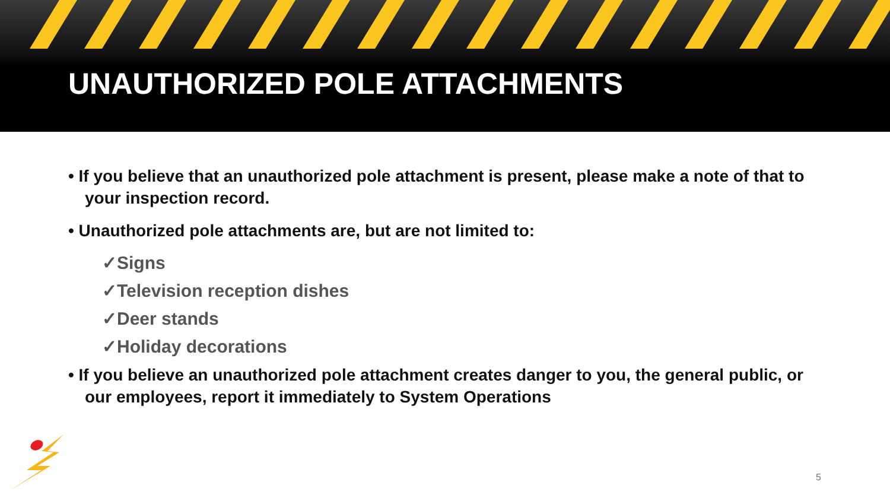UNAUTHORIZED POLE ATTACHMENTS
• If you believe that an unauthorized pole attachment is present, please make a note of that to your inspection record.
• Unauthorized pole attachments are, but are not limited to:
✓Signs
✓Television reception dishes
✓Deer stands
✓Holiday decorations
• If you believe an unauthorized pole attachment creates danger to you, the general public, or our employees, report it immediately to System Operations
5